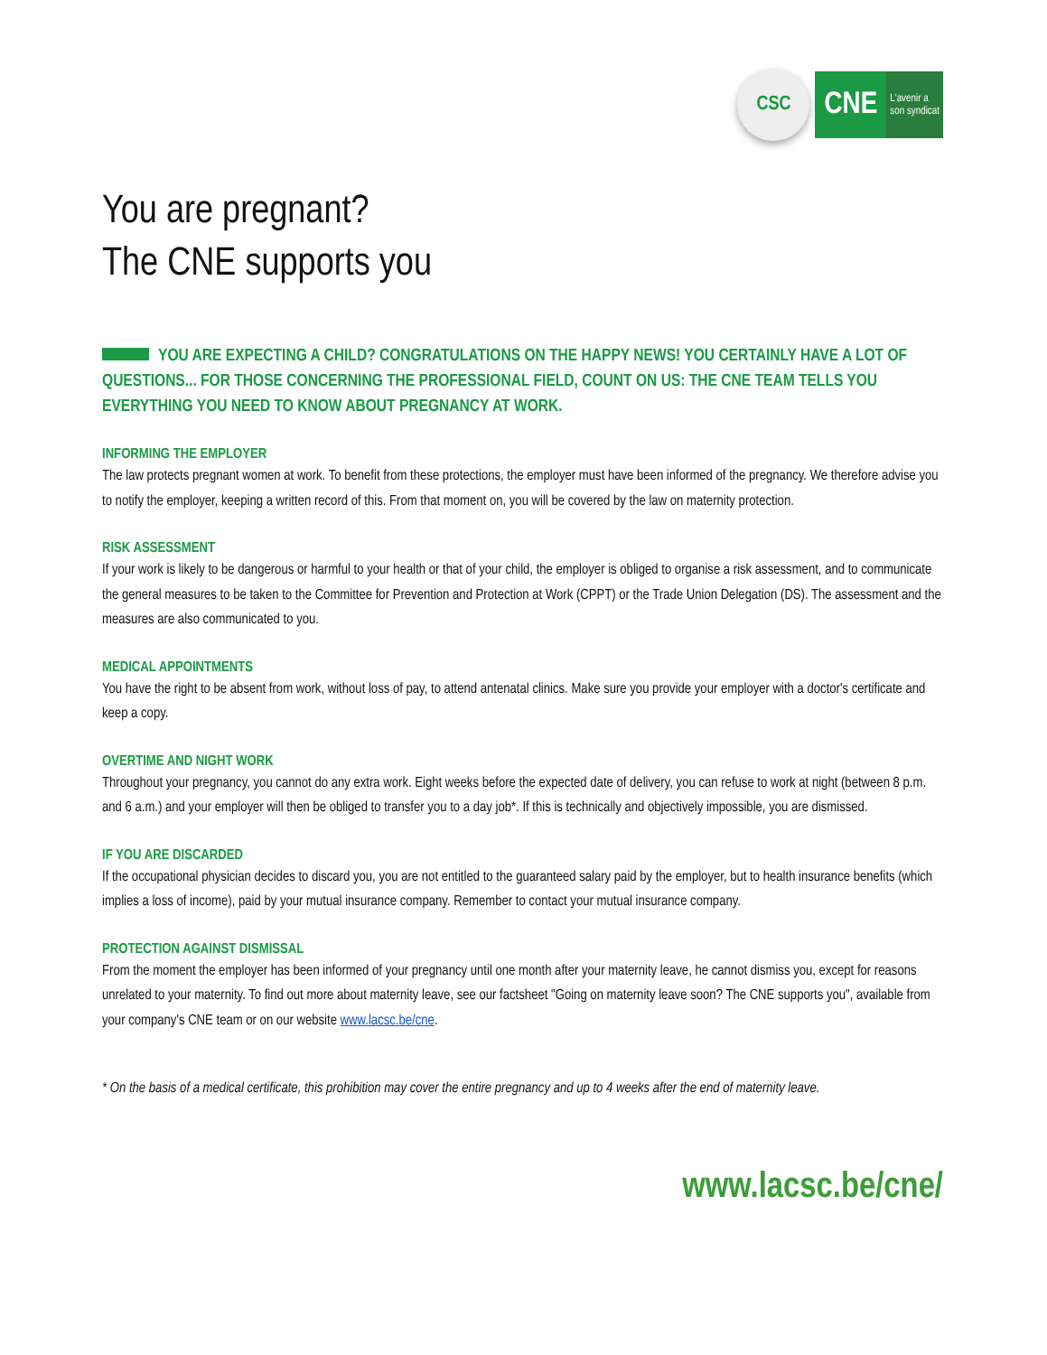CSC
CNE L'avenir a
son syndicat
You are pregnant?
The CNE supports you
YOU ARE EXPECTING A CHILD? CONGRATULATIONS ON THE HAPPY NEWS! YOU CERTAINLY HAVE A LOT OF QUESTIONS... FOR THOSE CONCERNING THE PROFESSIONAL FIELD, COUNT ON US: THE CNE TEAM TELLS YOU EVERYTHING YOU NEED TO KNOW ABOUT PREGNANCY AT WORK.
INFORMING THE EMPLOYER
The law protects pregnant women at work. To benefit from these protections, the employer must have been informed of the pregnancy. We therefore advise you to notify the employer, keeping a written record of this. From that moment on, you will be covered by the law on maternity protection.
RISK ASSESSMENT
If your work is likely to be dangerous or harmful to your health or that of your child, the employer is obliged to organise a risk assessment, and to communicate the general measures to be taken to the Committee for Prevention and Protection at Work (CPPT) or the Trade Union Delegation (DS). The assessment and the measures are also communicated to you.
MEDICAL APPOINTMENTS
You have the right to be absent from work, without loss of pay, to attend antenatal clinics. Make sure you provide your employer with a doctor's certificate and keep a copy.
OVERTIME AND NIGHT WORK
Throughout your pregnancy, you cannot do any extra work. Eight weeks before the expected date of delivery, you can refuse to work at night (between 8 p.m. and 6 a.m.) and your employer will then be obliged to transfer you to a day job*. If this is technically and objectively impossible, you are dismissed.
IF YOU ARE DISCARDED
If the occupational physician decides to discard you, you are not entitled to the guaranteed salary paid by the employer, but to health insurance benefits (which implies a loss of income), paid by your mutual insurance company. Remember to contact your mutual insurance company.
PROTECTION AGAINST DISMISSAL
From the moment the employer has been informed of your pregnancy until one month after your maternity leave, he cannot dismiss you, except for reasons unrelated to your maternity. To find out more about maternity leave, see our factsheet "Going on maternity leave soon? The CNE supports you", available from your company's CNE team or on our website www.lacsc.be/cne.
* On the basis of a medical certificate, this prohibition may cover the entire pregnancy and up to 4 weeks after the end of maternity leave.
www.lacsc.be/cne/